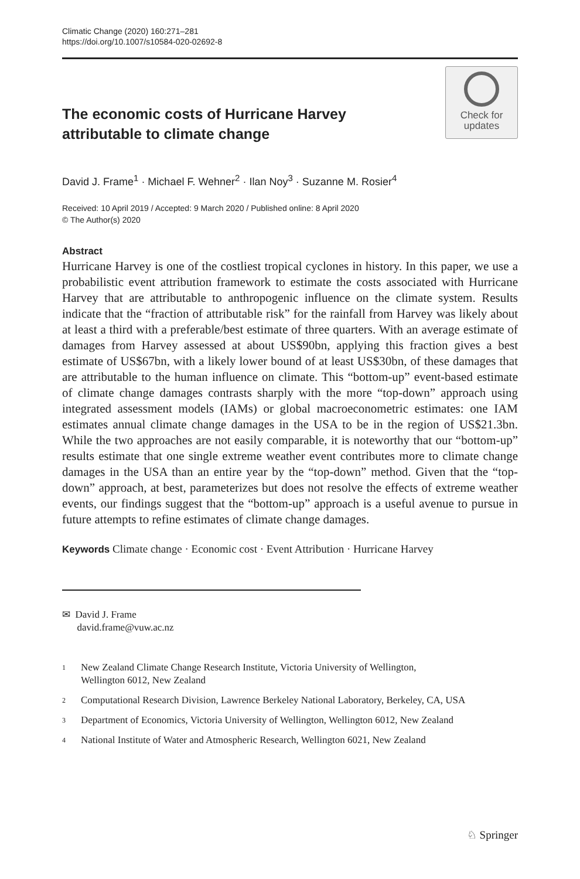Climatic Change (2020) 160:271–281
https://doi.org/10.1007/s10584-020-02692-8
The economic costs of Hurricane Harvey attributable to climate change
Check for
updates
David J. Frame<sup>1</sup> · Michael F. Wehner<sup>2</sup> · Ilan Noy<sup>3</sup> · Suzanne M. Rosier<sup>4</sup>
Received: 10 April 2019 / Accepted: 9 March 2020 / Published online: 8 April 2020
© The Author(s) 2020
Abstract
Hurricane Harvey is one of the costliest tropical cyclones in history. In this paper, we use a probabilistic event attribution framework to estimate the costs associated with Hurricane Harvey that are attributable to anthropogenic influence on the climate system. Results indicate that the “fraction of attributable risk” for the rainfall from Harvey was likely about at least a third with a preferable/best estimate of three quarters. With an average estimate of damages from Harvey assessed at about US$90bn, applying this fraction gives a best estimate of US$67bn, with a likely lower bound of at least US$30bn, of these damages that are attributable to the human influence on climate. This “bottom-up” event-based estimate of climate change damages contrasts sharply with the more “top-down” approach using integrated assessment models (IAMs) or global macroeconometric estimates: one IAM estimates annual climate change damages in the USA to be in the region of US$21.3bn. While the two approaches are not easily comparable, it is noteworthy that our “bottom-up” results estimate that one single extreme weather event contributes more to climate change damages in the USA than an entire year by the “top-down” method. Given that the “top-down” approach, at best, parameterizes but does not resolve the effects of extreme weather events, our findings suggest that the “bottom-up” approach is a useful avenue to pursue in future attempts to refine estimates of climate change damages.
Keywords Climate change · Economic cost · Event Attribution · Hurricane Harvey
✉ David J. Frame
david.frame@vuw.ac.nz
<sup>1</sup>
New Zealand Climate Change Research Institute, Victoria University of Wellington,
Wellington 6012, New Zealand
<sup>2</sup>
Computational Research Division, Lawrence Berkeley National Laboratory, Berkeley, CA, USA
<sup>3</sup>
Department of Economics, Victoria University of Wellington, Wellington 6012, New Zealand
<sup>4</sup>
National Institute of Water and Atmospheric Research, Wellington 6021, New Zealand
♘ Springer